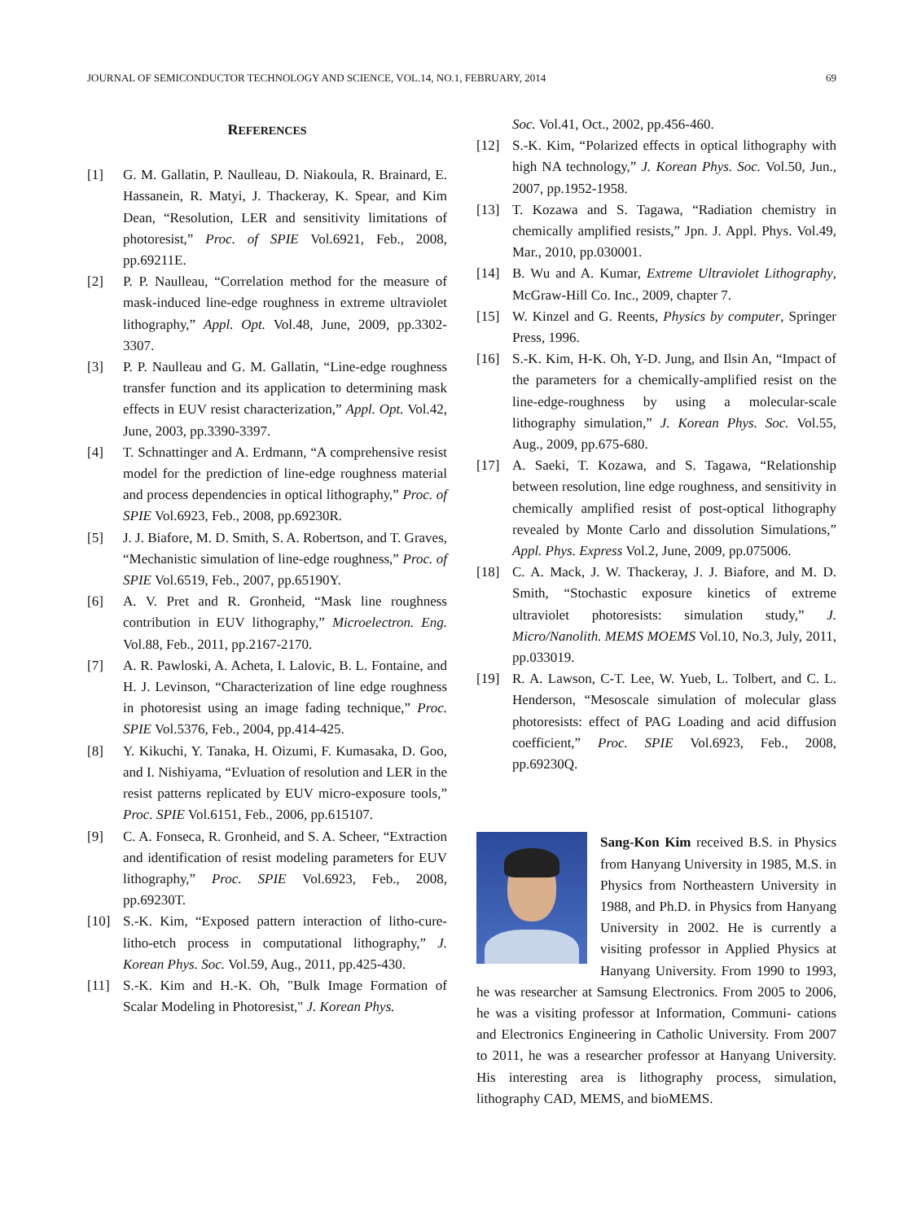JOURNAL OF SEMICONDUCTOR TECHNOLOGY AND SCIENCE, VOL.14, NO.1, FEBRUARY, 2014 69
REFERENCES
[1] G. M. Gallatin, P. Naulleau, D. Niakoula, R. Brainard, E. Hassanein, R. Matyi, J. Thackeray, K. Spear, and Kim Dean, “Resolution, LER and sensitivity limitations of photoresist,” Proc. of SPIE Vol.6921, Feb., 2008, pp.69211E.
[2] P. P. Naulleau, “Correlation method for the measure of mask-induced line-edge roughness in extreme ultraviolet lithography,” Appl. Opt. Vol.48, June, 2009, pp.3302-3307.
[3] P. P. Naulleau and G. M. Gallatin, “Line-edge roughness transfer function and its application to determining mask effects in EUV resist characterization,” Appl. Opt. Vol.42, June, 2003, pp.3390-3397.
[4] T. Schnattinger and A. Erdmann, “A comprehensive resist model for the prediction of line-edge roughness material and process dependencies in optical lithography,” Proc. of SPIE Vol.6923, Feb., 2008, pp.69230R.
[5] J. J. Biafore, M. D. Smith, S. A. Robertson, and T. Graves, “Mechanistic simulation of line-edge roughness,” Proc. of SPIE Vol.6519, Feb., 2007, pp.65190Y.
[6] A. V. Pret and R. Gronheid, “Mask line roughness contribution in EUV lithography,” Microelectron. Eng. Vol.88, Feb., 2011, pp.2167-2170.
[7] A. R. Pawloski, A. Acheta, I. Lalovic, B. L. Fontaine, and H. J. Levinson, “Characterization of line edge roughness in photoresist using an image fading technique,” Proc. SPIE Vol.5376, Feb., 2004, pp.414-425.
[8] Y. Kikuchi, Y. Tanaka, H. Oizumi, F. Kumasaka, D. Goo, and I. Nishiyama, “Evluation of resolution and LER in the resist patterns replicated by EUV micro-exposure tools,” Proc. SPIE Vol.6151, Feb., 2006, pp.615107.
[9] C. A. Fonseca, R. Gronheid, and S. A. Scheer, “Extraction and identification of resist modeling parameters for EUV lithography,” Proc. SPIE Vol.6923, Feb., 2008, pp.69230T.
[10] S.-K. Kim, “Exposed pattern interaction of litho-cure-litho-etch process in computational lithography,” J. Korean Phys. Soc. Vol.59, Aug., 2011, pp.425-430.
[11] S.-K. Kim and H.-K. Oh, "Bulk Image Formation of Scalar Modeling in Photoresist," J. Korean Phys.
Soc. Vol.41, Oct., 2002, pp.456-460.
[12] S.-K. Kim, “Polarized effects in optical lithography with high NA technology,” J. Korean Phys. Soc. Vol.50, Jun., 2007, pp.1952-1958.
[13] T. Kozawa and S. Tagawa, “Radiation chemistry in chemically amplified resists,” Jpn. J. Appl. Phys. Vol.49, Mar., 2010, pp.030001.
[14] B. Wu and A. Kumar, Extreme Ultraviolet Lithography, McGraw-Hill Co. Inc., 2009, chapter 7.
[15] W. Kinzel and G. Reents, Physics by computer, Springer Press, 1996.
[16] S.-K. Kim, H-K. Oh, Y-D. Jung, and Ilsin An, “Impact of the parameters for a chemically-amplified resist on the line-edge-roughness by using a molecular-scale lithography simulation,” J. Korean Phys. Soc. Vol.55, Aug., 2009, pp.675-680.
[17] A. Saeki, T. Kozawa, and S. Tagawa, “Relationship between resolution, line edge roughness, and sensitivity in chemically amplified resist of post-optical lithography revealed by Monte Carlo and dissolution Simulations,” Appl. Phys. Express Vol.2, June, 2009, pp.075006.
[18] C. A. Mack, J. W. Thackeray, J. J. Biafore, and M. D. Smith, “Stochastic exposure kinetics of extreme ultraviolet photoresists: simulation study,” J. Micro/Nanolith. MEMS MOEMS Vol.10, No.3, July, 2011, pp.033019.
[19] R. A. Lawson, C-T. Lee, W. Yueb, L. Tolbert, and C. L. Henderson, “Mesoscale simulation of molecular glass photoresists: effect of PAG Loading and acid diffusion coefficient,” Proc. SPIE Vol.6923, Feb., 2008, pp.69230Q.
Sang-Kon Kim received B.S. in Physics from Hanyang University in 1985, M.S. in Physics from Northeastern University in 1988, and Ph.D. in Physics from Hanyang University in 2002. He is currently a visiting professor in Applied Physics at Hanyang University. From 1990 to 1993, he was researcher at Samsung Electronics. From 2005 to 2006, he was a visiting professor at Information, Communi- cations and Electronics Engineering in Catholic University. From 2007 to 2011, he was a researcher professor at Hanyang University. His interesting area is lithography process, simulation, lithography CAD, MEMS, and bioMEMS.